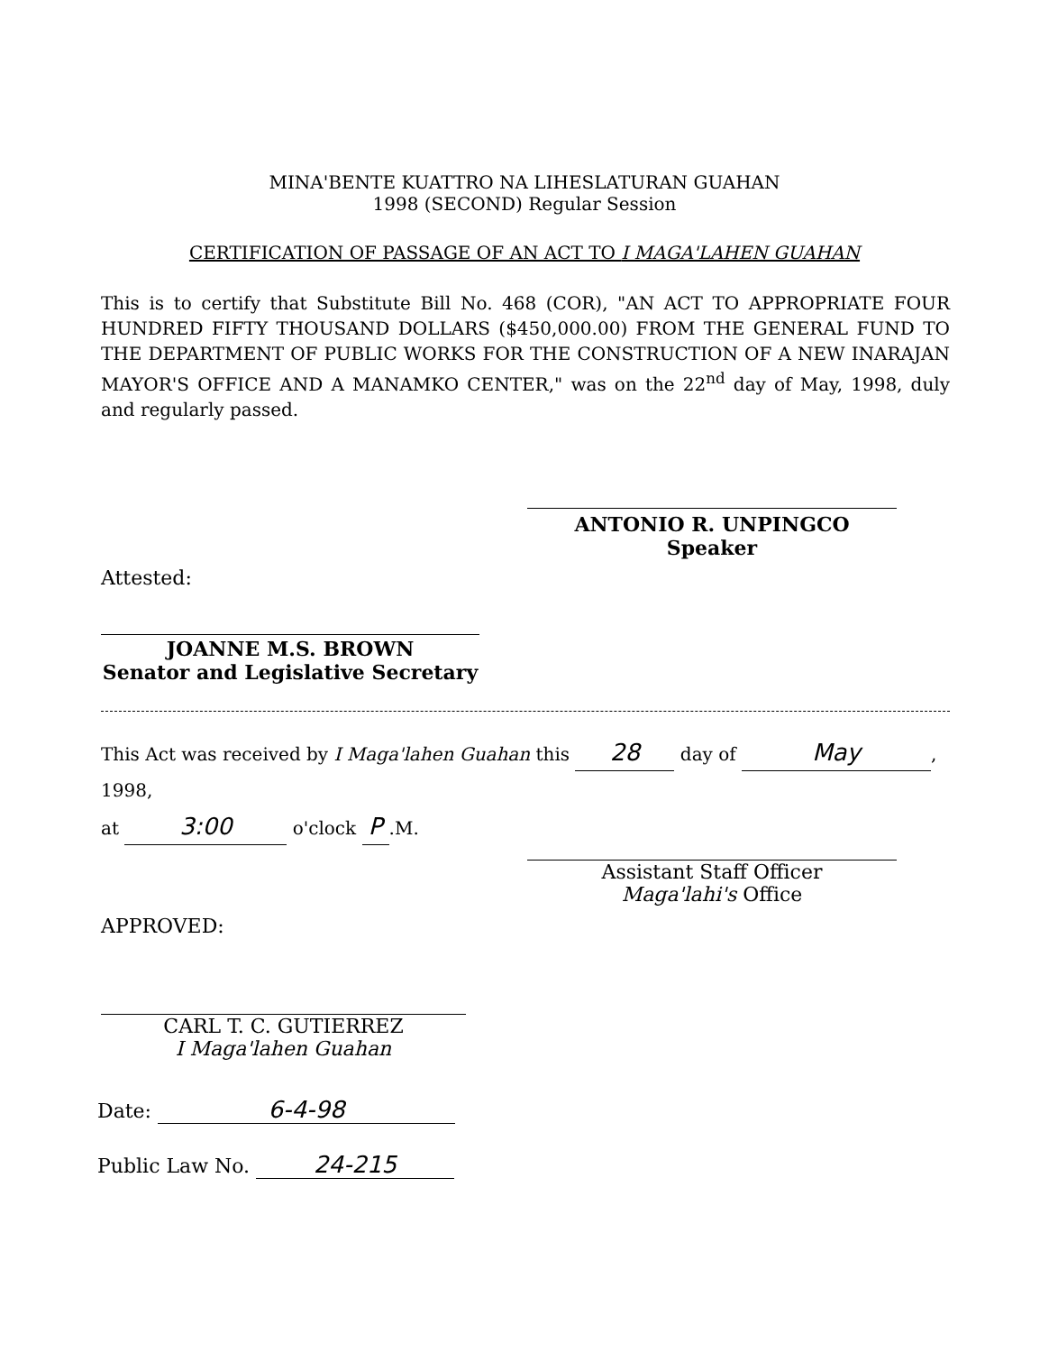MINA'BENTE KUATTRO NA LIHESLATURAN GUAHAN
1998 (SECOND) Regular Session
CERTIFICATION OF PASSAGE OF AN ACT TO I MAGA'LAHEN GUAHAN
This is to certify that Substitute Bill No. 468 (COR), "AN ACT TO APPROPRIATE FOUR HUNDRED FIFTY THOUSAND DOLLARS ($450,000.00) FROM THE GENERAL FUND TO THE DEPARTMENT OF PUBLIC WORKS FOR THE CONSTRUCTION OF A NEW INARAJAN MAYOR'S OFFICE AND A MANAMKO CENTER," was on the 22<sup>nd</sup> day of May, 1998, duly and regularly passed.
ANTONIO R. UNPINGCO
Speaker
Attested:
JOANNE M.S. BROWN
Senator and Legislative Secretary
This Act was received by I Maga'lahen Guahan this 28 day of May, 1998,
at 3:00 o'clock P.M.
Assistant Staff Officer
Maga'lahi's Office
APPROVED:
CARL T. C. GUTIERREZ
I Maga'lahen Guahan
Date: 6-4-98
Public Law No. 24-215